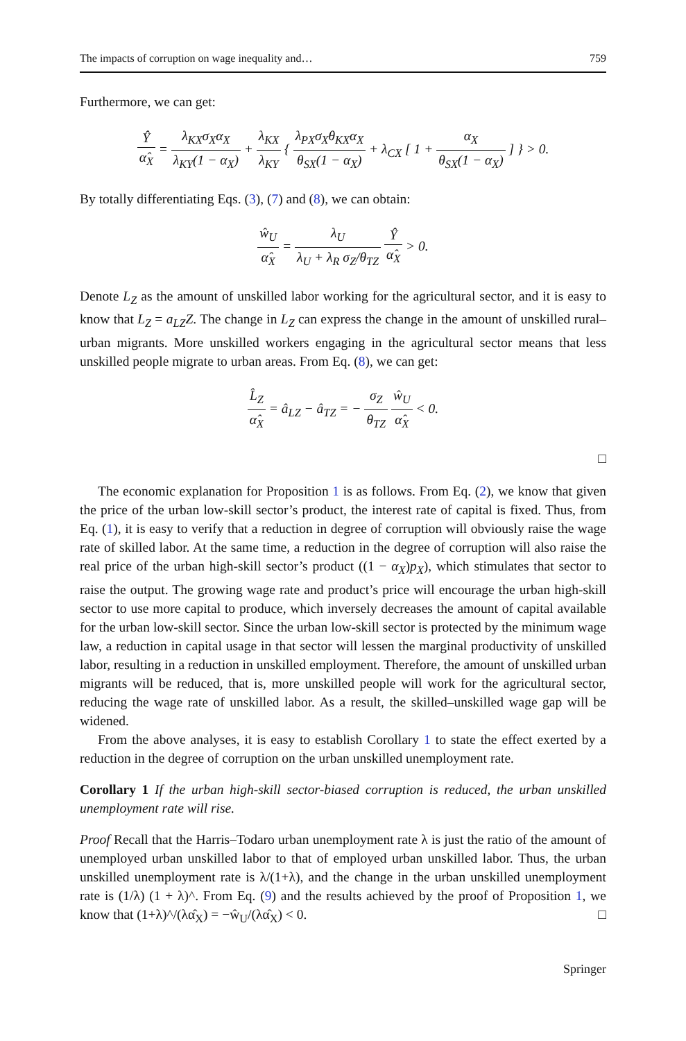The impacts of corruption on wage inequality and… 759
Furthermore, we can get:
Ŷα̂<sub>X</sub> = λ<sub>KX</sub>σ<sub>X</sub>α<sub>X</sub> λ<sub>KY</sub>(1 − α<sub>X</sub>) + λ<sub>KX</sub> λ<sub>KY</sub> { λ<sub>PX</sub>σ<sub>X</sub>θ<sub>KX</sub>α<sub>X</sub> θ<sub>SX</sub>(1 − α<sub>X</sub>) + λ<sub>CX</sub> [ 1 + α<sub>X</sub> θ<sub>SX</sub>(1 − α<sub>X</sub>) ] } > 0.
By totally differentiating Eqs. (3), (7) and (8), we can obtain:
ŵ<sub>U</sub> α̂<sub>X</sub> = λ<sub>U</sub> λ<sub>U</sub> + λ<sub>R</sub> σ<sub>Z</sub>/θ<sub>TZ</sub> Ŷ α̂<sub>X</sub> > 0.
Denote L<sub>Z</sub> as the amount of unskilled labor working for the agricultural sector, and it is easy to know that L<sub>Z</sub> = a<sub>LZ</sub>Z. The change in L<sub>Z</sub> can express the change in the amount of unskilled rural–urban migrants. More unskilled workers engaging in the agricultural sector means that less unskilled people migrate to urban areas. From Eq. (8), we can get:
L̂<sub>Z</sub> α̂<sub>X</sub> = â<sub>LZ</sub> − â<sub>TZ</sub> = − σ<sub>Z</sub> θ<sub>TZ</sub> ŵ<sub>U</sub> α̂<sub>X</sub> < 0.
□
The economic explanation for Proposition 1 is as follows. From Eq. (2), we know that given the price of the urban low-skill sector’s product, the interest rate of capital is fixed. Thus, from Eq. (1), it is easy to verify that a reduction in degree of corruption will obviously raise the wage rate of skilled labor. At the same time, a reduction in the degree of corruption will also raise the real price of the urban high-skill sector’s product ((1 − α<sub>X</sub>)p<sub>X</sub>), which stimulates that sector to raise the output. The growing wage rate and product’s price will encourage the urban high-skill sector to use more capital to produce, which inversely decreases the amount of capital available for the urban low-skill sector. Since the urban low-skill sector is protected by the minimum wage law, a reduction in capital usage in that sector will lessen the marginal productivity of unskilled labor, resulting in a reduction in unskilled employment. Therefore, the amount of unskilled urban migrants will be reduced, that is, more unskilled people will work for the agricultural sector, reducing the wage rate of unskilled labor. As a result, the skilled–unskilled wage gap will be widened.
From the above analyses, it is easy to establish Corollary 1 to state the effect exerted by a reduction in the degree of corruption on the urban unskilled unemployment rate.
Corollary 1 If the urban high-skill sector-biased corruption is reduced, the urban unskilled unemployment rate will rise.
Proof Recall that the Harris–Todaro urban unemployment rate λ is just the ratio of the amount of unemployed urban unskilled labor to that of employed urban unskilled labor. Thus, the urban unskilled unemployment rate is λ/(1+λ), and the change in the urban unskilled unemployment rate is (1/λ) (1 + λ)^. From Eq. (9) and the results achieved by the proof of Proposition 1, we know that (1+λ)^/(λα̂<sub>X</sub>) = −ŵ<sub>U</sub>/(λα̂<sub>X</sub>) < 0. □
Springer